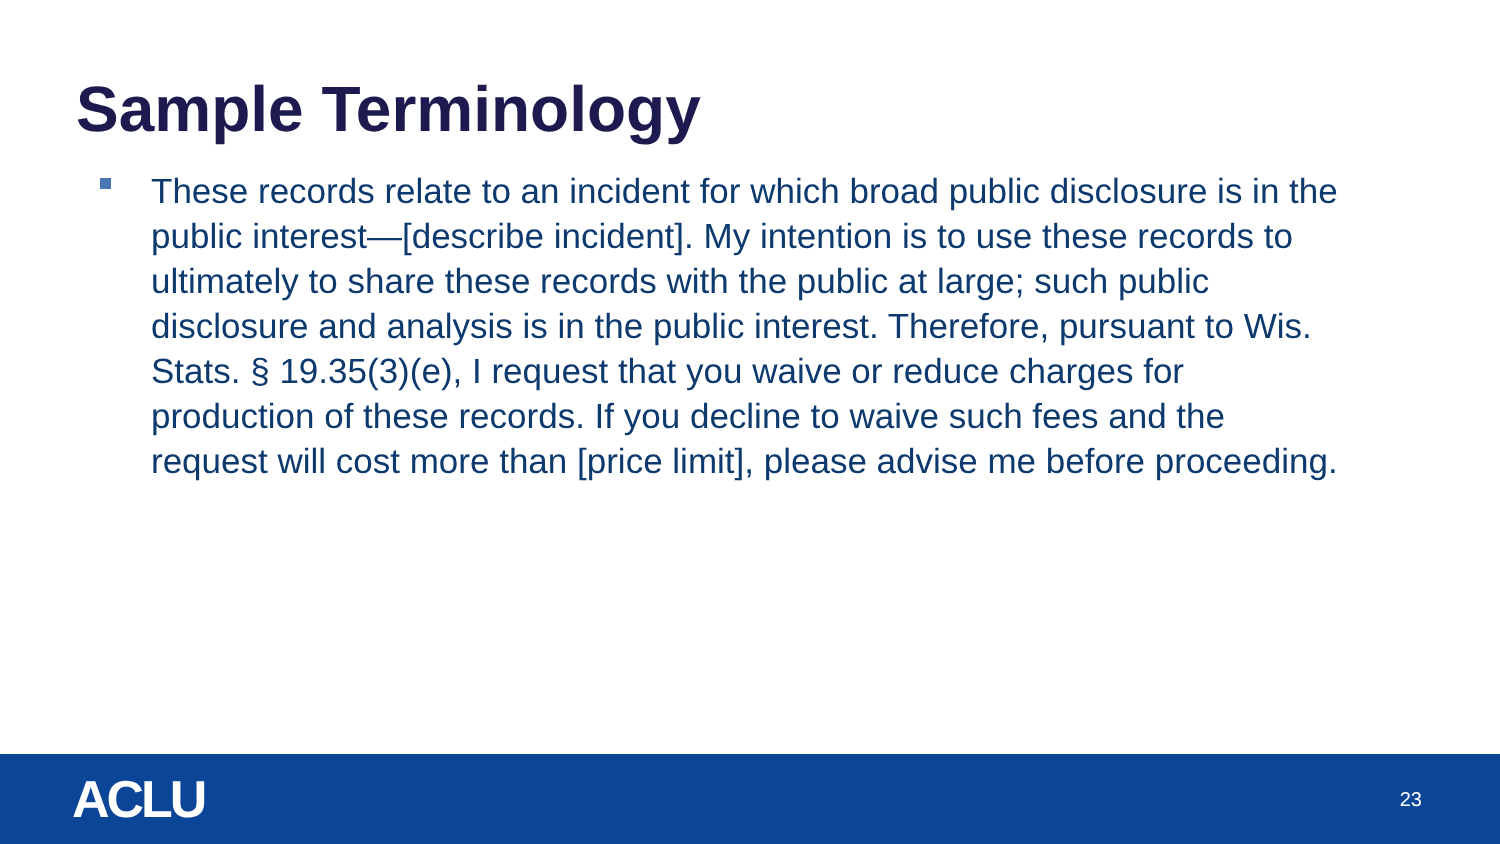Sample Terminology
These records relate to an incident for which broad public disclosure is in the public interest—[describe incident]. My intention is to use these records to ultimately to share these records with the public at large; such public disclosure and analysis is in the public interest. Therefore, pursuant to Wis. Stats. § 19.35(3)(e), I request that you waive or reduce charges for production of these records. If you decline to waive such fees and the request will cost more than [price limit], please advise me before proceeding.
ACLU
23